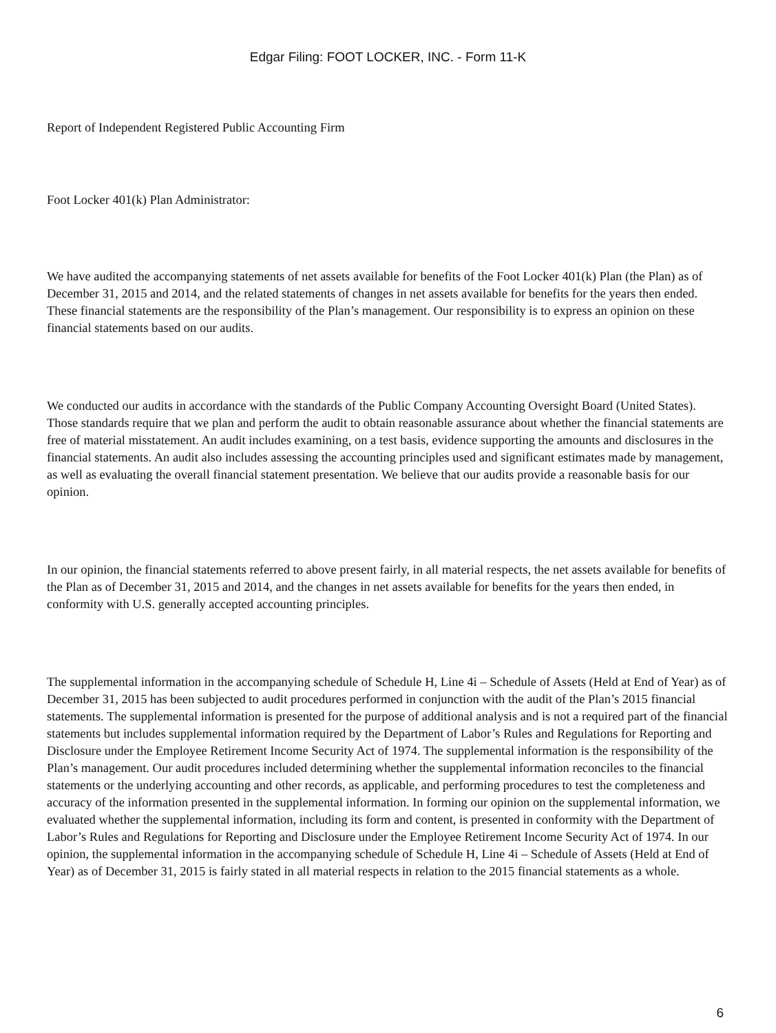Edgar Filing: FOOT LOCKER, INC. - Form 11-K
Report of Independent Registered Public Accounting Firm
Foot Locker 401(k) Plan Administrator:
We have audited the accompanying statements of net assets available for benefits of the Foot Locker 401(k) Plan (the Plan) as of December 31, 2015 and 2014, and the related statements of changes in net assets available for benefits for the years then ended. These financial statements are the responsibility of the Plan’s management. Our responsibility is to express an opinion on these financial statements based on our audits.
We conducted our audits in accordance with the standards of the Public Company Accounting Oversight Board (United States). Those standards require that we plan and perform the audit to obtain reasonable assurance about whether the financial statements are free of material misstatement. An audit includes examining, on a test basis, evidence supporting the amounts and disclosures in the financial statements. An audit also includes assessing the accounting principles used and significant estimates made by management, as well as evaluating the overall financial statement presentation. We believe that our audits provide a reasonable basis for our opinion.
In our opinion, the financial statements referred to above present fairly, in all material respects, the net assets available for benefits of the Plan as of December 31, 2015 and 2014, and the changes in net assets available for benefits for the years then ended, in conformity with U.S. generally accepted accounting principles.
The supplemental information in the accompanying schedule of Schedule H, Line 4i – Schedule of Assets (Held at End of Year) as of December 31, 2015 has been subjected to audit procedures performed in conjunction with the audit of the Plan’s 2015 financial statements. The supplemental information is presented for the purpose of additional analysis and is not a required part of the financial statements but includes supplemental information required by the Department of Labor’s Rules and Regulations for Reporting and Disclosure under the Employee Retirement Income Security Act of 1974. The supplemental information is the responsibility of the Plan’s management. Our audit procedures included determining whether the supplemental information reconciles to the financial statements or the underlying accounting and other records, as applicable, and performing procedures to test the completeness and accuracy of the information presented in the supplemental information. In forming our opinion on the supplemental information, we evaluated whether the supplemental information, including its form and content, is presented in conformity with the Department of Labor’s Rules and Regulations for Reporting and Disclosure under the Employee Retirement Income Security Act of 1974. In our opinion, the supplemental information in the accompanying schedule of Schedule H, Line 4i – Schedule of Assets (Held at End of Year) as of December 31, 2015 is fairly stated in all material respects in relation to the 2015 financial statements as a whole.
6